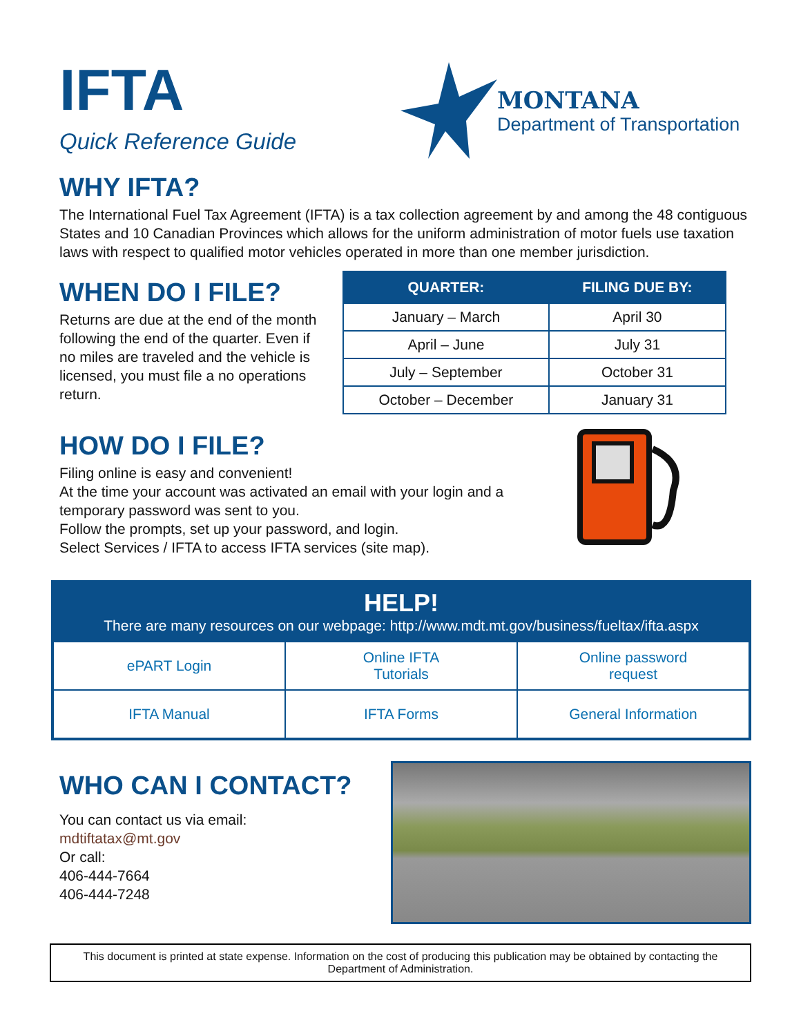IFTA
Quick Reference Guide
MONTANA
Department of Transportation
WHY IFTA?
The International Fuel Tax Agreement (IFTA) is a tax collection agreement by and among the 48 contiguous States and 10 Canadian Provinces which allows for the uniform administration of motor fuels use taxation laws with respect to qualified motor vehicles operated in more than one member jurisdiction.
WHEN DO I FILE?
Returns are due at the end of the month following the end of the quarter. Even if no miles are traveled and the vehicle is licensed, you must file a no operations return.
| QUARTER: | FILING DUE BY: |
| --- | --- |
| January – March | April 30 |
| April – June | July 31 |
| July – September | October 31 |
| October – December | January 31 |
HOW DO I FILE?
Filing online is easy and convenient!
At the time your account was activated an email with your login and a temporary password was sent to you.
Follow the prompts, set up your password, and login.
Select Services / IFTA to access IFTA services (site map).
HELP!
There are many resources on our webpage: http://www.mdt.mt.gov/business/fueltax/ifta.aspx
| ePART Login | Online IFTA Tutorials | Online password request |
| IFTA Manual | IFTA Forms | General Information |
WHO CAN I CONTACT?
You can contact us via email:
mdtiftatax@mt.gov
Or call:
406-444-7664
406-444-7248
This document is printed at state expense. Information on the cost of producing this publication may be obtained by contacting the Department of Administration.